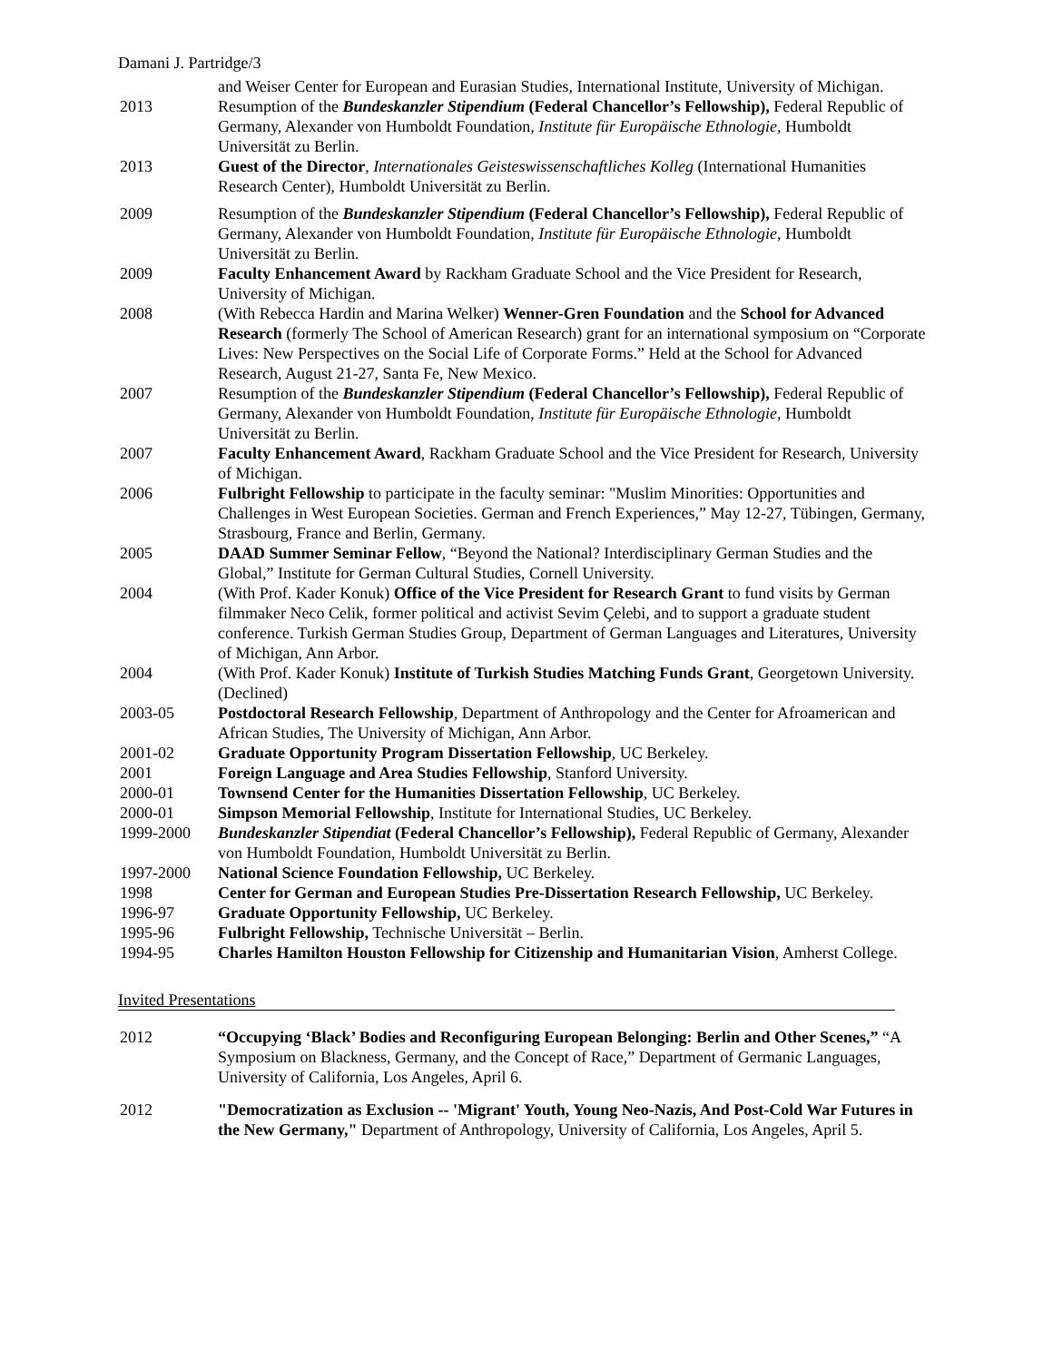Damani J. Partridge/3
and Weiser Center for European and Eurasian Studies, International Institute, University of Michigan.
2013 Resumption of the Bundeskanzler Stipendium (Federal Chancellor’s Fellowship), Federal Republic of Germany, Alexander von Humboldt Foundation, Institute für Europäische Ethnologie, Humboldt Universität zu Berlin.
2013 Guest of the Director, Internationales Geisteswissenschaftliches Kolleg (International Humanities Research Center), Humboldt Universität zu Berlin.
2009 Resumption of the Bundeskanzler Stipendium (Federal Chancellor’s Fellowship), Federal Republic of Germany, Alexander von Humboldt Foundation, Institute für Europäische Ethnologie, Humboldt Universität zu Berlin.
2009 Faculty Enhancement Award by Rackham Graduate School and the Vice President for Research, University of Michigan.
2008 (With Rebecca Hardin and Marina Welker) Wenner-Gren Foundation and the School for Advanced Research (formerly The School of American Research) grant for an international symposium on “Corporate Lives: New Perspectives on the Social Life of Corporate Forms.” Held at the School for Advanced Research, August 21-27, Santa Fe, New Mexico.
2007 Resumption of the Bundeskanzler Stipendium (Federal Chancellor’s Fellowship), Federal Republic of Germany, Alexander von Humboldt Foundation, Institute für Europäische Ethnologie, Humboldt Universität zu Berlin.
2007 Faculty Enhancement Award, Rackham Graduate School and the Vice President for Research, University of Michigan.
2006 Fulbright Fellowship to participate in the faculty seminar: "Muslim Minorities: Opportunities and Challenges in West European Societies. German and French Experiences,” May 12-27, Tübingen, Germany, Strasbourg, France and Berlin, Germany.
2005 DAAD Summer Seminar Fellow, “Beyond the National? Interdisciplinary German Studies and the Global,” Institute for German Cultural Studies, Cornell University.
2004 (With Prof. Kader Konuk) Office of the Vice President for Research Grant to fund visits by German filmmaker Neco Celik, former political and activist Sevim Çelebi, and to support a graduate student conference. Turkish German Studies Group, Department of German Languages and Literatures, University of Michigan, Ann Arbor.
2004 (With Prof. Kader Konuk) Institute of Turkish Studies Matching Funds Grant, Georgetown University. (Declined)
2003-05 Postdoctoral Research Fellowship, Department of Anthropology and the Center for Afroamerican and African Studies, The University of Michigan, Ann Arbor.
2001-02 Graduate Opportunity Program Dissertation Fellowship, UC Berkeley.
2001 Foreign Language and Area Studies Fellowship, Stanford University.
2000-01 Townsend Center for the Humanities Dissertation Fellowship, UC Berkeley.
2000-01 Simpson Memorial Fellowship, Institute for International Studies, UC Berkeley.
1999-2000 Bundeskanzler Stipendiat (Federal Chancellor’s Fellowship), Federal Republic of Germany, Alexander von Humboldt Foundation, Humboldt Universität zu Berlin.
1997-2000 National Science Foundation Fellowship, UC Berkeley.
1998 Center for German and European Studies Pre-Dissertation Research Fellowship, UC Berkeley.
1996-97 Graduate Opportunity Fellowship, UC Berkeley.
1995-96 Fulbright Fellowship, Technische Universität – Berlin.
1994-95 Charles Hamilton Houston Fellowship for Citizenship and Humanitarian Vision, Amherst College.
Invited Presentations
2012 “Occupying ‘Black’ Bodies and Reconfiguring European Belonging: Berlin and Other Scenes,” “A Symposium on Blackness, Germany, and the Concept of Race,” Department of Germanic Languages, University of California, Los Angeles, April 6.
2012 "Democratization as Exclusion -- 'Migrant' Youth, Young Neo-Nazis, And Post-Cold War Futures in the New Germany," Department of Anthropology, University of California, Los Angeles, April 5.